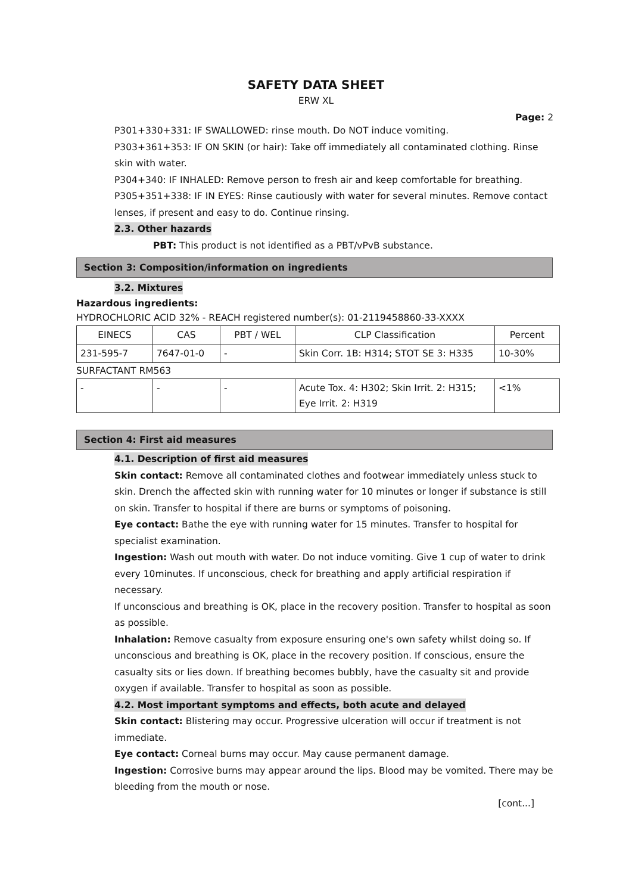SAFETY DATA SHEET
ERW XL
Page: 2
P301+330+331: IF SWALLOWED: rinse mouth. Do NOT induce vomiting.
P303+361+353: IF ON SKIN (or hair): Take off immediately all contaminated clothing. Rinse skin with water.
P304+340: IF INHALED: Remove person to fresh air and keep comfortable for breathing.
P305+351+338: IF IN EYES: Rinse cautiously with water for several minutes. Remove contact lenses, if present and easy to do. Continue rinsing.
2.3. Other hazards
PBT: This product is not identified as a PBT/vPvB substance.
Section 3: Composition/information on ingredients
3.2. Mixtures
Hazardous ingredients:
HYDROCHLORIC ACID 32% - REACH registered number(s): 01-2119458860-33-XXXX
| EINECS | CAS | PBT / WEL | CLP Classification | Percent |
| 231-595-7 | 7647-01-0 | - | Skin Corr. 1B: H314; STOT SE 3: H335 | 10-30% |
SURFACTANT RM563
| - | - | - | Acute Tox. 4: H302; Skin Irrit. 2: H315; Eye Irrit. 2: H319 | <1% |
Section 4: First aid measures
4.1. Description of first aid measures
Skin contact: Remove all contaminated clothes and footwear immediately unless stuck to skin. Drench the affected skin with running water for 10 minutes or longer if substance is still on skin. Transfer to hospital if there are burns or symptoms of poisoning.
Eye contact: Bathe the eye with running water for 15 minutes. Transfer to hospital for specialist examination.
Ingestion: Wash out mouth with water. Do not induce vomiting. Give 1 cup of water to drink every 10minutes. If unconscious, check for breathing and apply artificial respiration if necessary.
If unconscious and breathing is OK, place in the recovery position. Transfer to hospital as soon as possible.
Inhalation: Remove casualty from exposure ensuring one's own safety whilst doing so. If unconscious and breathing is OK, place in the recovery position. If conscious, ensure the casualty sits or lies down. If breathing becomes bubbly, have the casualty sit and provide oxygen if available. Transfer to hospital as soon as possible.
4.2. Most important symptoms and effects, both acute and delayed
Skin contact: Blistering may occur. Progressive ulceration will occur if treatment is not immediate.
Eye contact: Corneal burns may occur. May cause permanent damage.
Ingestion: Corrosive burns may appear around the lips. Blood may be vomited. There may be bleeding from the mouth or nose.
[cont...]